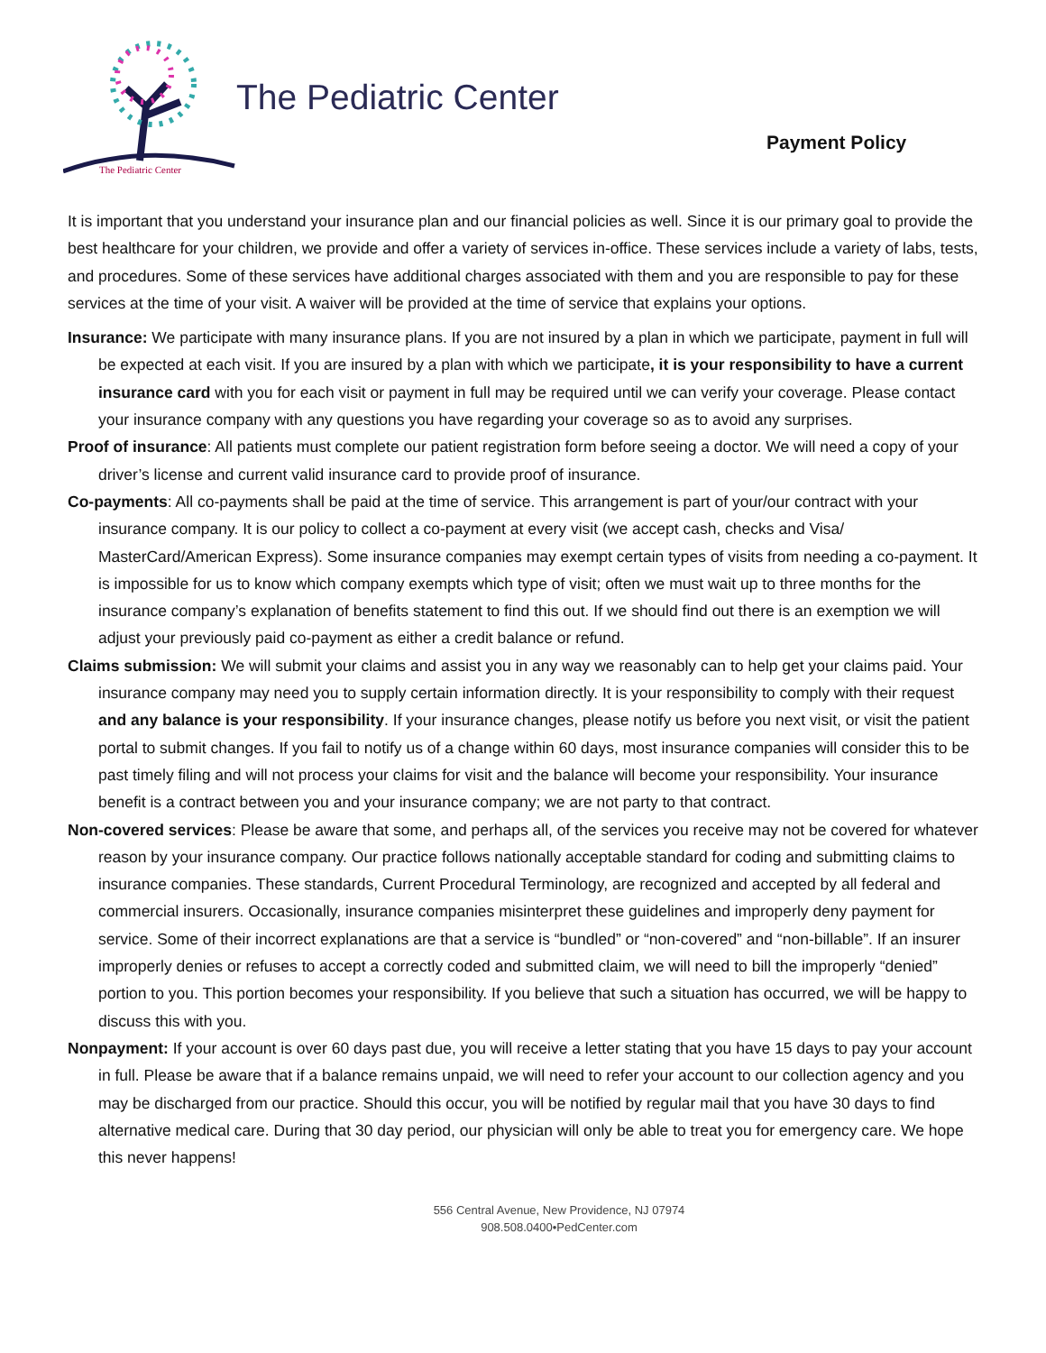The Pediatric Center
The Pediatric Center
Payment Policy
It is important that you understand your insurance plan and our financial policies as well. Since it is our primary goal to provide the best healthcare for your children, we provide and offer a variety of services in-office. These services include a variety of labs, tests, and procedures. Some of these services have additional charges associated with them and you are responsible to pay for these services at the time of your visit. A waiver will be provided at the time of service that explains your options.
Insurance: We participate with many insurance plans. If you are not insured by a plan in which we participate, payment in full will be expected at each visit. If you are insured by a plan with which we participate, it is your responsibility to have a current insurance card with you for each visit or payment in full may be required until we can verify your coverage. Please contact your insurance company with any questions you have regarding your coverage so as to avoid any surprises.
Proof of insurance: All patients must complete our patient registration form before seeing a doctor. We will need a copy of your driver’s license and current valid insurance card to provide proof of insurance.
Co-payments: All co-payments shall be paid at the time of service. This arrangement is part of your/our contract with your insurance company. It is our policy to collect a co-payment at every visit (we accept cash, checks and Visa/ MasterCard/American Express). Some insurance companies may exempt certain types of visits from needing a co-payment. It is impossible for us to know which company exempts which type of visit; often we must wait up to three months for the insurance company’s explanation of benefits statement to find this out. If we should find out there is an exemption we will adjust your previously paid co-payment as either a credit balance or refund.
Claims submission: We will submit your claims and assist you in any way we reasonably can to help get your claims paid. Your insurance company may need you to supply certain information directly. It is your responsibility to comply with their request and any balance is your responsibility. If your insurance changes, please notify us before you next visit, or visit the patient portal to submit changes. If you fail to notify us of a change within 60 days, most insurance companies will consider this to be past timely filing and will not process your claims for visit and the balance will become your responsibility. Your insurance benefit is a contract between you and your insurance company; we are not party to that contract.
Non-covered services: Please be aware that some, and perhaps all, of the services you receive may not be covered for whatever reason by your insurance company. Our practice follows nationally acceptable standard for coding and submitting claims to insurance companies. These standards, Current Procedural Terminology, are recognized and accepted by all federal and commercial insurers. Occasionally, insurance companies misinterpret these guidelines and improperly deny payment for service. Some of their incorrect explanations are that a service is “bundled” or “non-covered” and “non-billable”. If an insurer improperly denies or refuses to accept a correctly coded and submitted claim, we will need to bill the improperly “denied” portion to you. This portion becomes your responsibility. If you believe that such a situation has occurred, we will be happy to discuss this with you.
Nonpayment: If your account is over 60 days past due, you will receive a letter stating that you have 15 days to pay your account in full. Please be aware that if a balance remains unpaid, we will need to refer your account to our collection agency and you may be discharged from our practice. Should this occur, you will be notified by regular mail that you have 30 days to find alternative medical care. During that 30 day period, our physician will only be able to treat you for emergency care. We hope this never happens!
556 Central Avenue, New Providence, NJ 07974
908.508.0400•PedCenter.com